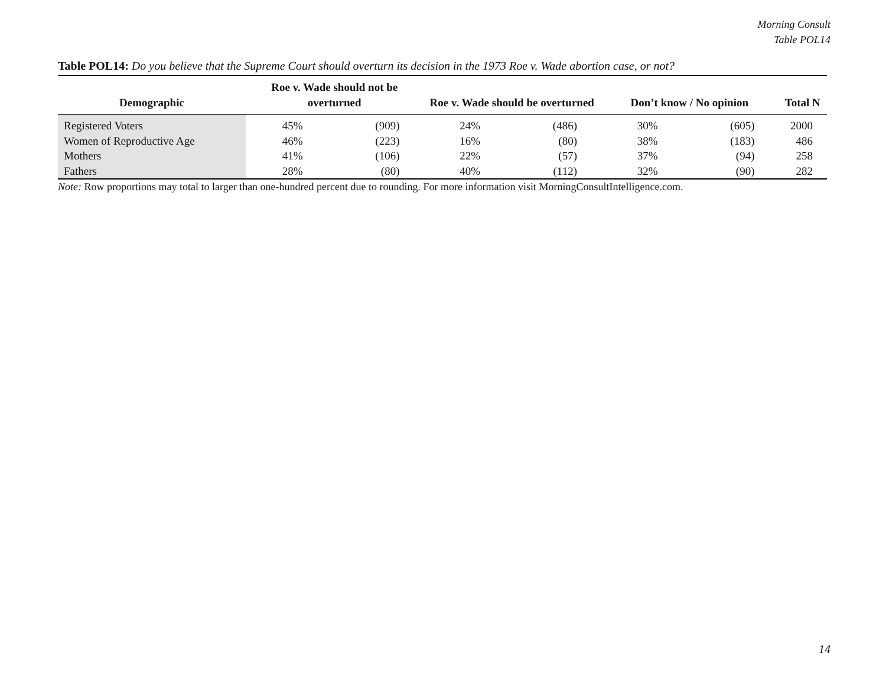Morning Consult
Table POL14
Table POL14: Do you believe that the Supreme Court should overturn its decision in the 1973 Roe v. Wade abortion case, or not?
| Demographic | Roe v. Wade should not be overturned | | Roe v. Wade should be overturned | | Don’t know / No opinion | | Total N |
| --- | --- | --- | --- | --- | --- | --- | --- |
| Registered Voters | 45% | (909) | 24% | (486) | 30% | (605) | 2000 |
| Women of Reproductive Age | 46% | (223) | 16% | (80) | 38% | (183) | 486 |
| Mothers | 41% | (106) | 22% | (57) | 37% | (94) | 258 |
| Fathers | 28% | (80) | 40% | (112) | 32% | (90) | 282 |
Note: Row proportions may total to larger than one-hundred percent due to rounding. For more information visit MorningConsultIntelligence.com.
14